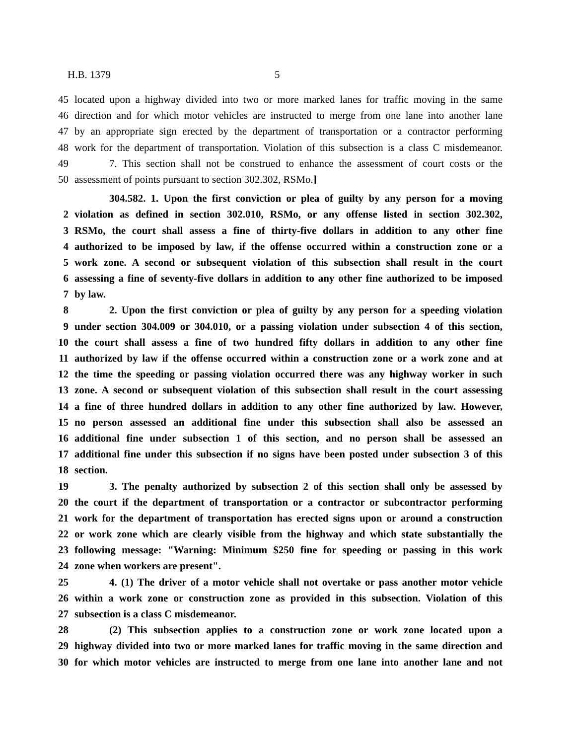H.B. 1379 5
45 located upon a highway divided into two or more marked lanes for traffic moving in the same
46 direction and for which motor vehicles are instructed to merge from one lane into another lane
47 by an appropriate sign erected by the department of transportation or a contractor performing
48 work for the department of transportation. Violation of this subsection is a class C misdemeanor.
49 7. This section shall not be construed to enhance the assessment of court costs or the
50 assessment of points pursuant to section 302.302, RSMo.]
304.582. 1. Upon the first conviction or plea of guilty by any person for a moving
2 violation as defined in section 302.010, RSMo, or any offense listed in section 302.302,
3 RSMo, the court shall assess a fine of thirty-five dollars in addition to any other fine
4 authorized to be imposed by law, if the offense occurred within a construction zone or a
5 work zone. A second or subsequent violation of this subsection shall result in the court
6 assessing a fine of seventy-five dollars in addition to any other fine authorized to be imposed
7 by law.
8 2. Upon the first conviction or plea of guilty by any person for a speeding violation
9 under section 304.009 or 304.010, or a passing violation under subsection 4 of this section,
10 the court shall assess a fine of two hundred fifty dollars in addition to any other fine
11 authorized by law if the offense occurred within a construction zone or a work zone and at
12 the time the speeding or passing violation occurred there was any highway worker in such
13 zone. A second or subsequent violation of this subsection shall result in the court assessing
14 a fine of three hundred dollars in addition to any other fine authorized by law. However,
15 no person assessed an additional fine under this subsection shall also be assessed an
16 additional fine under subsection 1 of this section, and no person shall be assessed an
17 additional fine under this subsection if no signs have been posted under subsection 3 of this
18 section.
19 3. The penalty authorized by subsection 2 of this section shall only be assessed by
20 the court if the department of transportation or a contractor or subcontractor performing
21 work for the department of transportation has erected signs upon or around a construction
22 or work zone which are clearly visible from the highway and which state substantially the
23 following message: "Warning: Minimum $250 fine for speeding or passing in this work
24 zone when workers are present".
25 4. (1) The driver of a motor vehicle shall not overtake or pass another motor vehicle
26 within a work zone or construction zone as provided in this subsection. Violation of this
27 subsection is a class C misdemeanor.
28 (2) This subsection applies to a construction zone or work zone located upon a
29 highway divided into two or more marked lanes for traffic moving in the same direction and
30 for which motor vehicles are instructed to merge from one lane into another lane and not